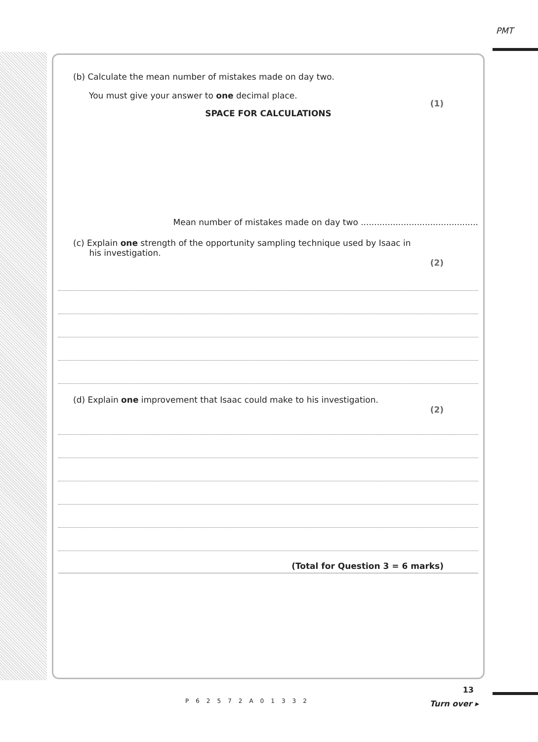PMT
(b) Calculate the mean number of mistakes made on day two.
You must give your answer to one decimal place.
(1)
SPACE FOR CALCULATIONS
Mean number of mistakes made on day two ............................................
(c) Explain one strength of the opportunity sampling technique used by Isaac in
his investigation.
(2)
(d) Explain one improvement that Isaac could make to his investigation.
(2)
(Total for Question 3 = 6 marks)
13
Turn over ▸ P62572A01332